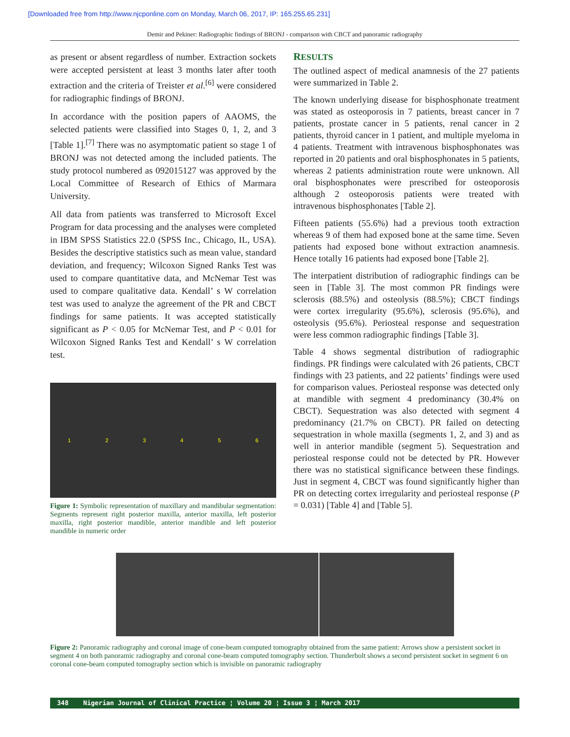[Downloaded free from http://www.njcponline.com on Monday, March 06, 2017, IP: 165.255.65.231]
Demir and Pekiner: Radiographic findings of BRONJ - comparison with CBCT and panoramic radiography
as present or absent regardless of number. Extraction sockets were accepted persistent at least 3 months later after tooth extraction and the criteria of Treister et al.<sup>[6]</sup> were considered for radiographic findings of BRONJ.
In accordance with the position papers of AAOMS, the selected patients were classified into Stages 0, 1, 2, and 3 [Table 1].<sup>[7]</sup> There was no asymptomatic patient so stage 1 of BRONJ was not detected among the included patients. The study protocol numbered as 092015127 was approved by the Local Committee of Research of Ethics of Marmara University.
All data from patients was transferred to Microsoft Excel Program for data processing and the analyses were completed in IBM SPSS Statistics 22.0 (SPSS Inc., Chicago, IL, USA). Besides the descriptive statistics such as mean value, standard deviation, and frequency; Wilcoxon Signed Ranks Test was used to compare quantitative data, and McNemar Test was used to compare qualitative data. Kendall’ s W correlation test was used to analyze the agreement of the PR and CBCT findings for same patients. It was accepted statistically significant as P < 0.05 for McNemar Test, and P < 0.01 for Wilcoxon Signed Ranks Test and Kendall’ s W correlation test.
1 2 3 4 5 6
Figure 1: Symbolic representation of maxillary and mandibular segmentation: Segments represent right posterior maxilla, anterior maxilla, left posterior maxilla, right posterior mandible, anterior mandible and left posterior mandible in numeric order
RESULTS
The outlined aspect of medical anamnesis of the 27 patients were summarized in Table 2.
The known underlying disease for bisphosphonate treatment was stated as osteoporosis in 7 patients, breast cancer in 7 patients, prostate cancer in 5 patients, renal cancer in 2 patients, thyroid cancer in 1 patient, and multiple myeloma in 4 patients. Treatment with intravenous bisphosphonates was reported in 20 patients and oral bisphosphonates in 5 patients, whereas 2 patients administration route were unknown. All oral bisphosphonates were prescribed for osteoporosis although 2 osteoporosis patients were treated with intravenous bisphosphonates [Table 2].
Fifteen patients (55.6%) had a previous tooth extraction whereas 9 of them had exposed bone at the same time. Seven patients had exposed bone without extraction anamnesis. Hence totally 16 patients had exposed bone [Table 2].
The interpatient distribution of radiographic findings can be seen in [Table 3]. The most common PR findings were sclerosis (88.5%) and osteolysis (88.5%); CBCT findings were cortex irregularity (95.6%), sclerosis (95.6%), and osteolysis (95.6%). Periosteal response and sequestration were less common radiographic findings [Table 3].
Table 4 shows segmental distribution of radiographic findings. PR findings were calculated with 26 patients, CBCT findings with 23 patients, and 22 patients’ findings were used for comparison values. Periosteal response was detected only at mandible with segment 4 predominancy (30.4% on CBCT). Sequestration was also detected with segment 4 predominancy (21.7% on CBCT). PR failed on detecting sequestration in whole maxilla (segments 1, 2, and 3) and as well in anterior mandible (segment 5). Sequestration and periosteal response could not be detected by PR. However there was no statistical significance between these findings. Just in segment 4, CBCT was found significantly higher than PR on detecting cortex irregularity and periosteal response (P = 0.031) [Table 4] and [Table 5].
Figure 2: Panoramic radiography and coronal image of cone-beam computed tomography obtained from the same patient: Arrows show a persistent socket in segment 4 on both panoramic radiography and coronal cone-beam computed tomography section. Thunderbolt shows a second persistent socket in segment 6 on coronal cone-beam computed tomography section which is invisible on panoramic radiography
348 Nigerian Journal of Clinical Practice ¦ Volume 20 ¦ Issue 3 ¦ March 2017